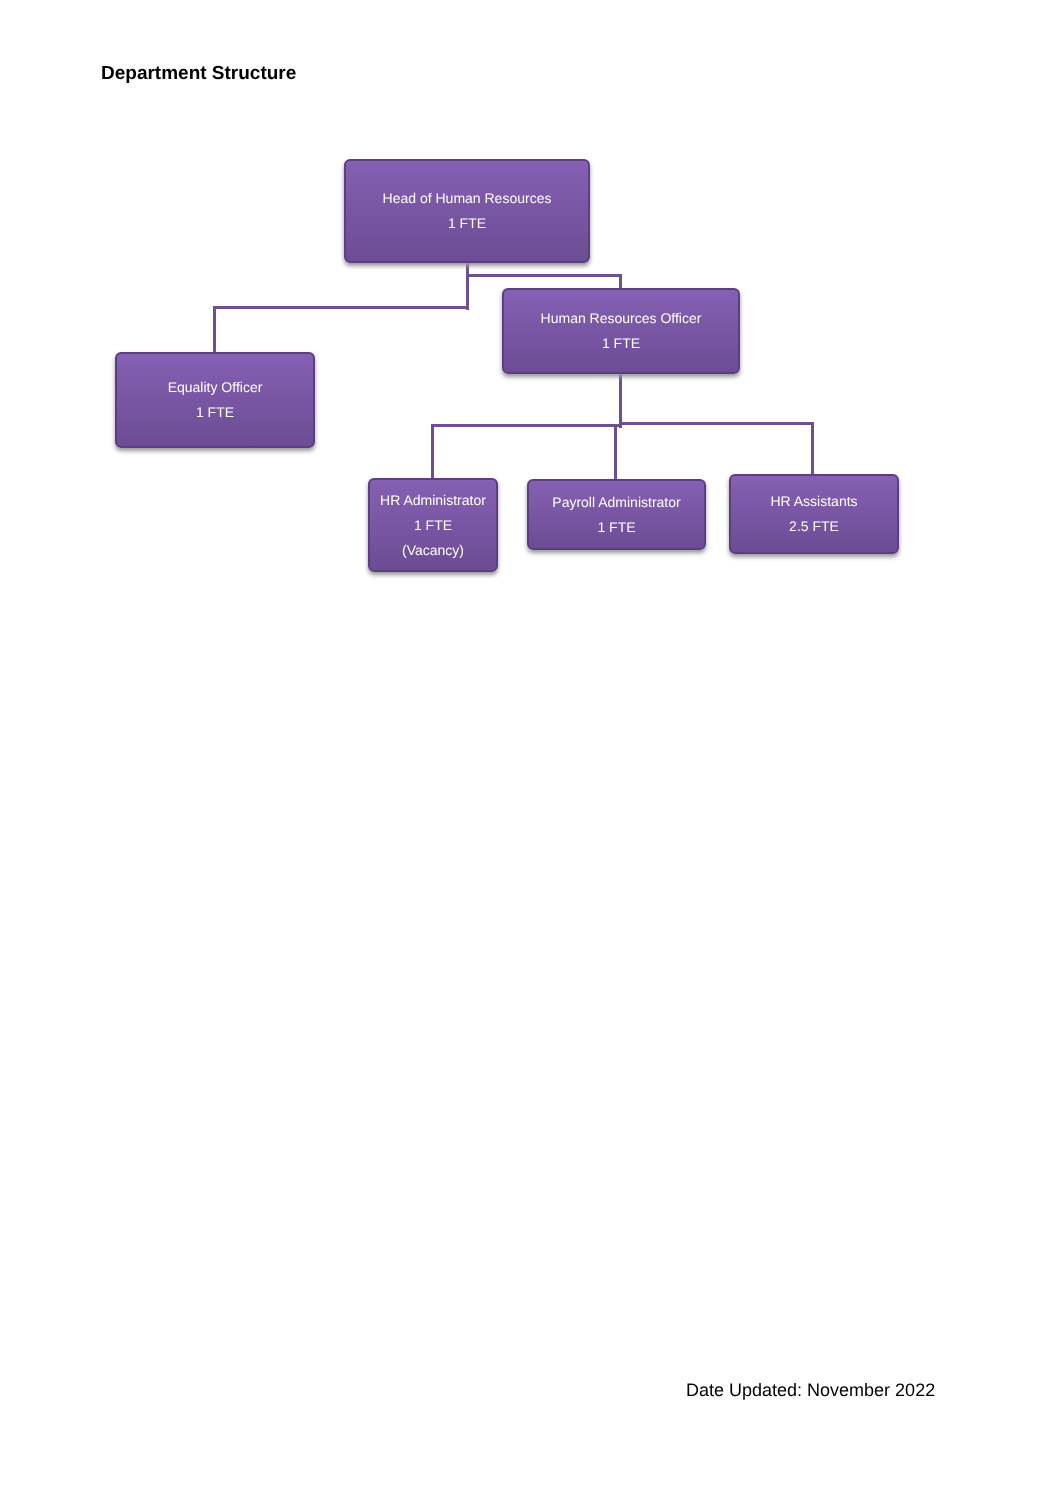Department Structure
Head of Human Resources
1 FTE
Human Resources Officer
1 FTE
Equality Officer
1 FTE
HR Administrator
1 FTE
(Vacancy)
Payroll Administrator
1 FTE
HR Assistants
2.5 FTE
Date Updated: November 2022